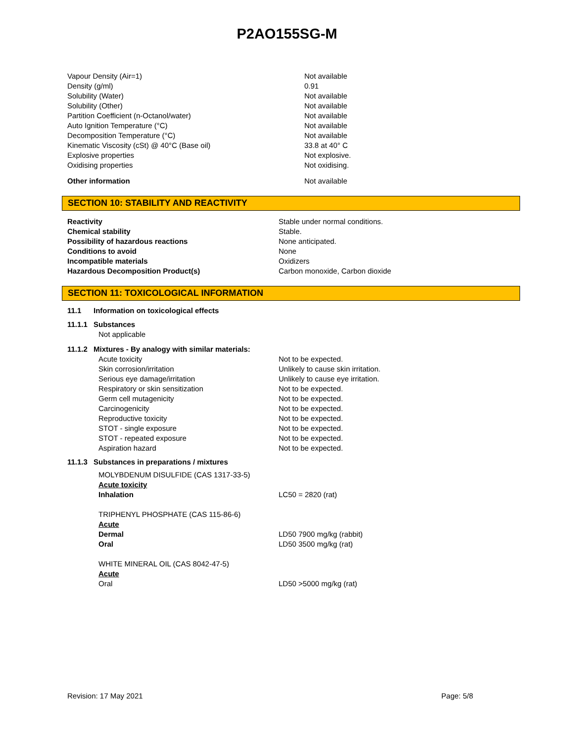P2AO155SG-M
Vapour Density (Air=1) Not available
Density (g/ml) 0.91
Solubility (Water) Not available
Solubility (Other) Not available
Partition Coefficient (n-Octanol/water) Not available
Auto Ignition Temperature (°C) Not available
Decomposition Temperature (°C) Not available
Kinematic Viscosity (cSt) @ 40°C (Base oil) 33.8 at 40° C
Explosive properties Not explosive.
Oxidising properties Not oxidising.
Other information Not available
SECTION 10: STABILITY AND REACTIVITY
Reactivity Stable under normal conditions.
Chemical stability Stable.
Possibility of hazardous reactions None anticipated.
Conditions to avoid None
Incompatible materials Oxidizers
Hazardous Decomposition Product(s) Carbon monoxide, Carbon dioxide
SECTION 11: TOXICOLOGICAL INFORMATION
11.1 Information on toxicological effects
11.1.1 Substances
Not applicable
11.1.2 Mixtures - By analogy with similar materials:
Acute toxicity Not to be expected.
Skin corrosion/irritation Unlikely to cause skin irritation.
Serious eye damage/irritation Unlikely to cause eye irritation.
Respiratory or skin sensitization Not to be expected.
Germ cell mutagenicity Not to be expected.
Carcinogenicity Not to be expected.
Reproductive toxicity Not to be expected.
STOT - single exposure Not to be expected.
STOT - repeated exposure Not to be expected.
Aspiration hazard Not to be expected.
11.1.3 Substances in preparations / mixtures
MOLYBDENUM DISULFIDE (CAS 1317-33-5)
Acute toxicity
Inhalation LC50 = 2820 (rat)
TRIPHENYL PHOSPHATE (CAS 115-86-6)
Acute
Dermal LD50 7900 mg/kg (rabbit)
Oral LD50 3500 mg/kg (rat)
WHITE MINERAL OIL (CAS 8042-47-5)
Acute
Oral LD50 >5000 mg/kg (rat)
Revision: 17 May 2021 Page: 5/8